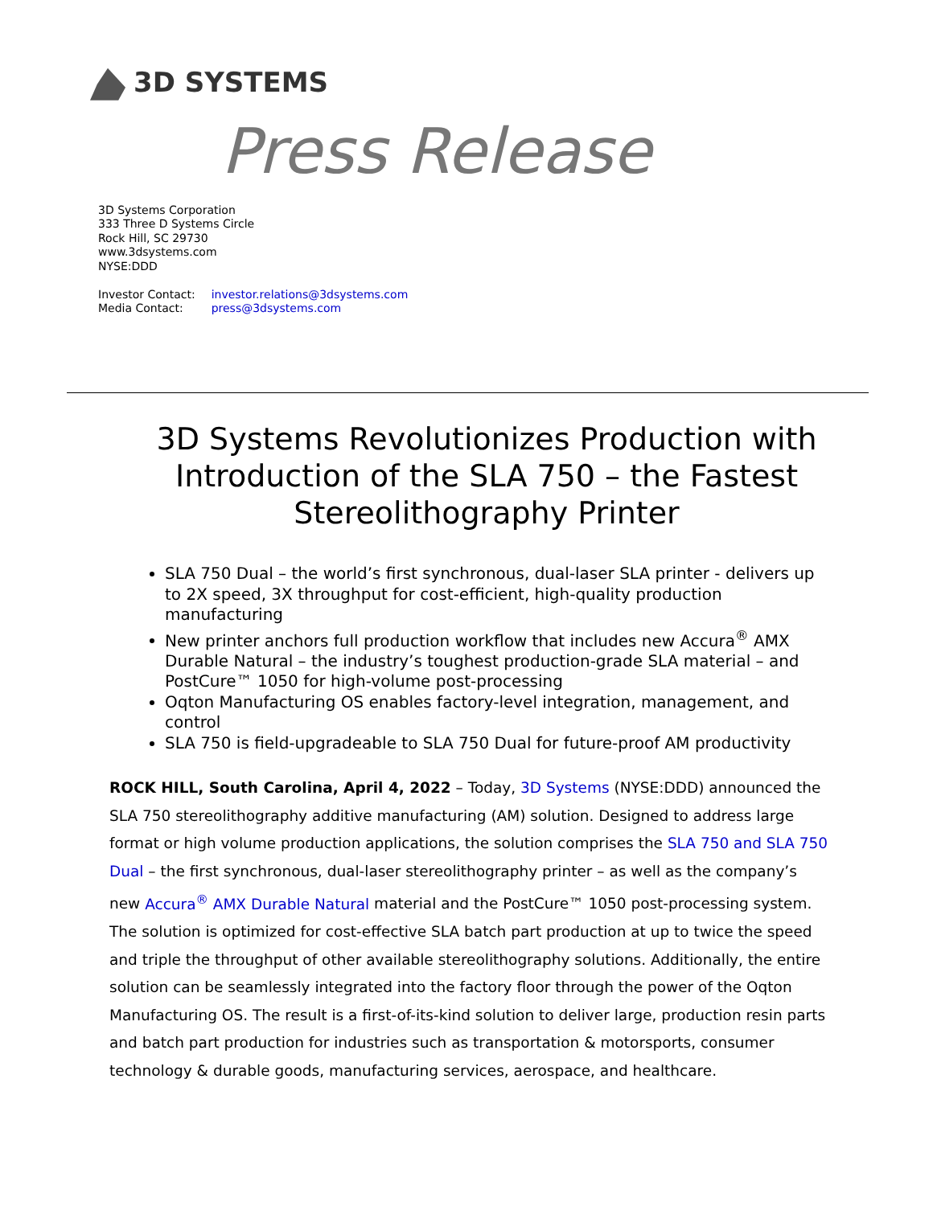3D SYSTEMS
Press Release
3D Systems Corporation
333 Three D Systems Circle
Rock Hill, SC 29730
www.3dsystems.com
NYSE:DDD
| Investor Contact: | investor.relations@3dsystems.com |
| Media Contact: | press@3dsystems.com |
3D Systems Revolutionizes Production with Introduction of the SLA 750 – the Fastest Stereolithography Printer
SLA 750 Dual – the world’s first synchronous, dual-laser SLA printer - delivers up to 2X speed, 3X throughput for cost-efficient, high-quality production manufacturing
New printer anchors full production workflow that includes new Accura<sup>®</sup> AMX Durable Natural – the industry’s toughest production-grade SLA material – and PostCure™ 1050 for high-volume post-processing
Oqton Manufacturing OS enables factory-level integration, management, and control
SLA 750 is field-upgradeable to SLA 750 Dual for future-proof AM productivity
ROCK HILL, South Carolina, April 4, 2022 – Today, 3D Systems (NYSE:DDD) announced the SLA 750 stereolithography additive manufacturing (AM) solution. Designed to address large format or high volume production applications, the solution comprises the SLA 750 and SLA 750 Dual – the first synchronous, dual-laser stereolithography printer – as well as the company’s new Accura<sup>®</sup> AMX Durable Natural material and the PostCure™ 1050 post-processing system. The solution is optimized for cost-effective SLA batch part production at up to twice the speed and triple the throughput of other available stereolithography solutions. Additionally, the entire solution can be seamlessly integrated into the factory floor through the power of the Oqton Manufacturing OS. The result is a first-of-its-kind solution to deliver large, production resin parts and batch part production for industries such as transportation & motorsports, consumer technology & durable goods, manufacturing services, aerospace, and healthcare.